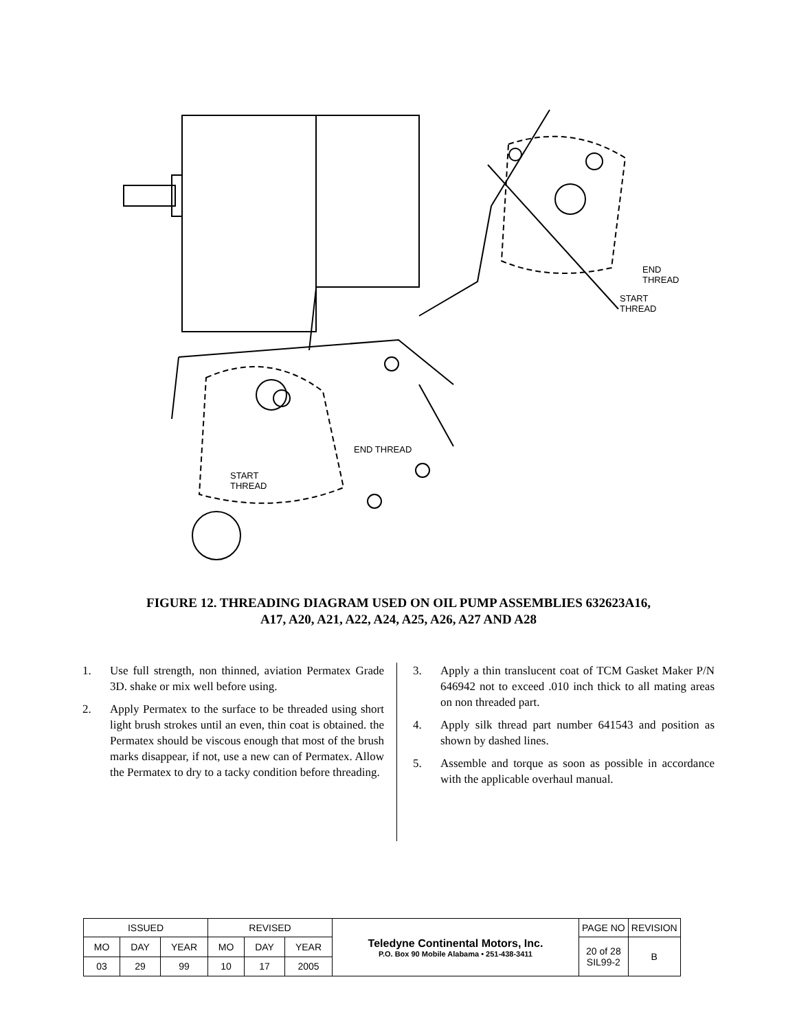END
THREAD
START
THREAD
END THREAD
START
THREAD
FIGURE 12. THREADING DIAGRAM USED ON OIL PUMP ASSEMBLIES 632623A16,
A17, A20, A21, A22, A24, A25, A26, A27 AND A28
1. Use full strength, non thinned, aviation Permatex Grade 3D. shake or mix well before using.
2. Apply Permatex to the surface to be threaded using short light brush strokes until an even, thin coat is obtained. the Permatex should be viscous enough that most of the brush marks disappear, if not, use a new can of Permatex. Allow the Permatex to dry to a tacky condition before threading.
3. Apply a thin translucent coat of TCM Gasket Maker P/N 646942 not to exceed .010 inch thick to all mating areas on non threaded part.
4. Apply silk thread part number 641543 and position as shown by dashed lines.
5. Assemble and torque as soon as possible in accordance with the applicable overhaul manual.
| ISSUED | | | REVISED | | | Teledyne Continental Motors, Inc. P.O. Box 90 Mobile Alabama • 251-438-3411 | PAGE NO | REVISION |
| MO | DAY | YEAR | MO | DAY | YEAR | | 20 of 28 SIL99-2 | B |
| 03 | 29 | 99 | 10 | 17 | 2005 | | | |